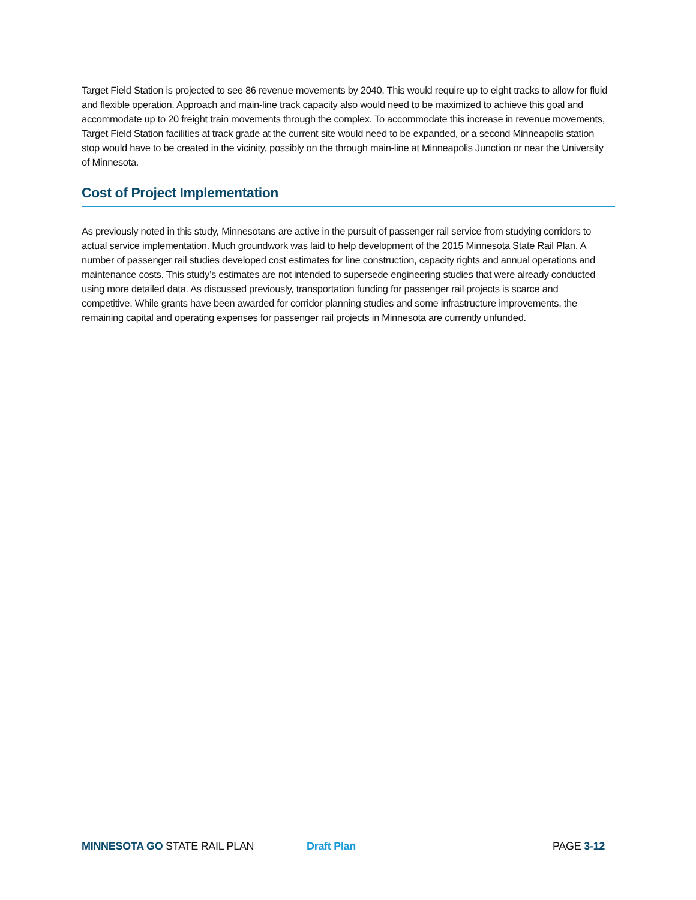Target Field Station is projected to see 86 revenue movements by 2040. This would require up to eight tracks to allow for fluid and flexible operation. Approach and main-line track capacity also would need to be maximized to achieve this goal and accommodate up to 20 freight train movements through the complex. To accommodate this increase in revenue movements, Target Field Station facilities at track grade at the current site would need to be expanded, or a second Minneapolis station stop would have to be created in the vicinity, possibly on the through main-line at Minneapolis Junction or near the University of Minnesota.
Cost of Project Implementation
As previously noted in this study, Minnesotans are active in the pursuit of passenger rail service from studying corridors to actual service implementation. Much groundwork was laid to help development of the 2015 Minnesota State Rail Plan. A number of passenger rail studies developed cost estimates for line construction, capacity rights and annual operations and maintenance costs. This study’s estimates are not intended to supersede engineering studies that were already conducted using more detailed data. As discussed previously, transportation funding for passenger rail projects is scarce and competitive. While grants have been awarded for corridor planning studies and some infrastructure improvements, the remaining capital and operating expenses for passenger rail projects in Minnesota are currently unfunded.
MINNESOTA GO STATE RAIL PLAN Draft Plan PAGE 3-12